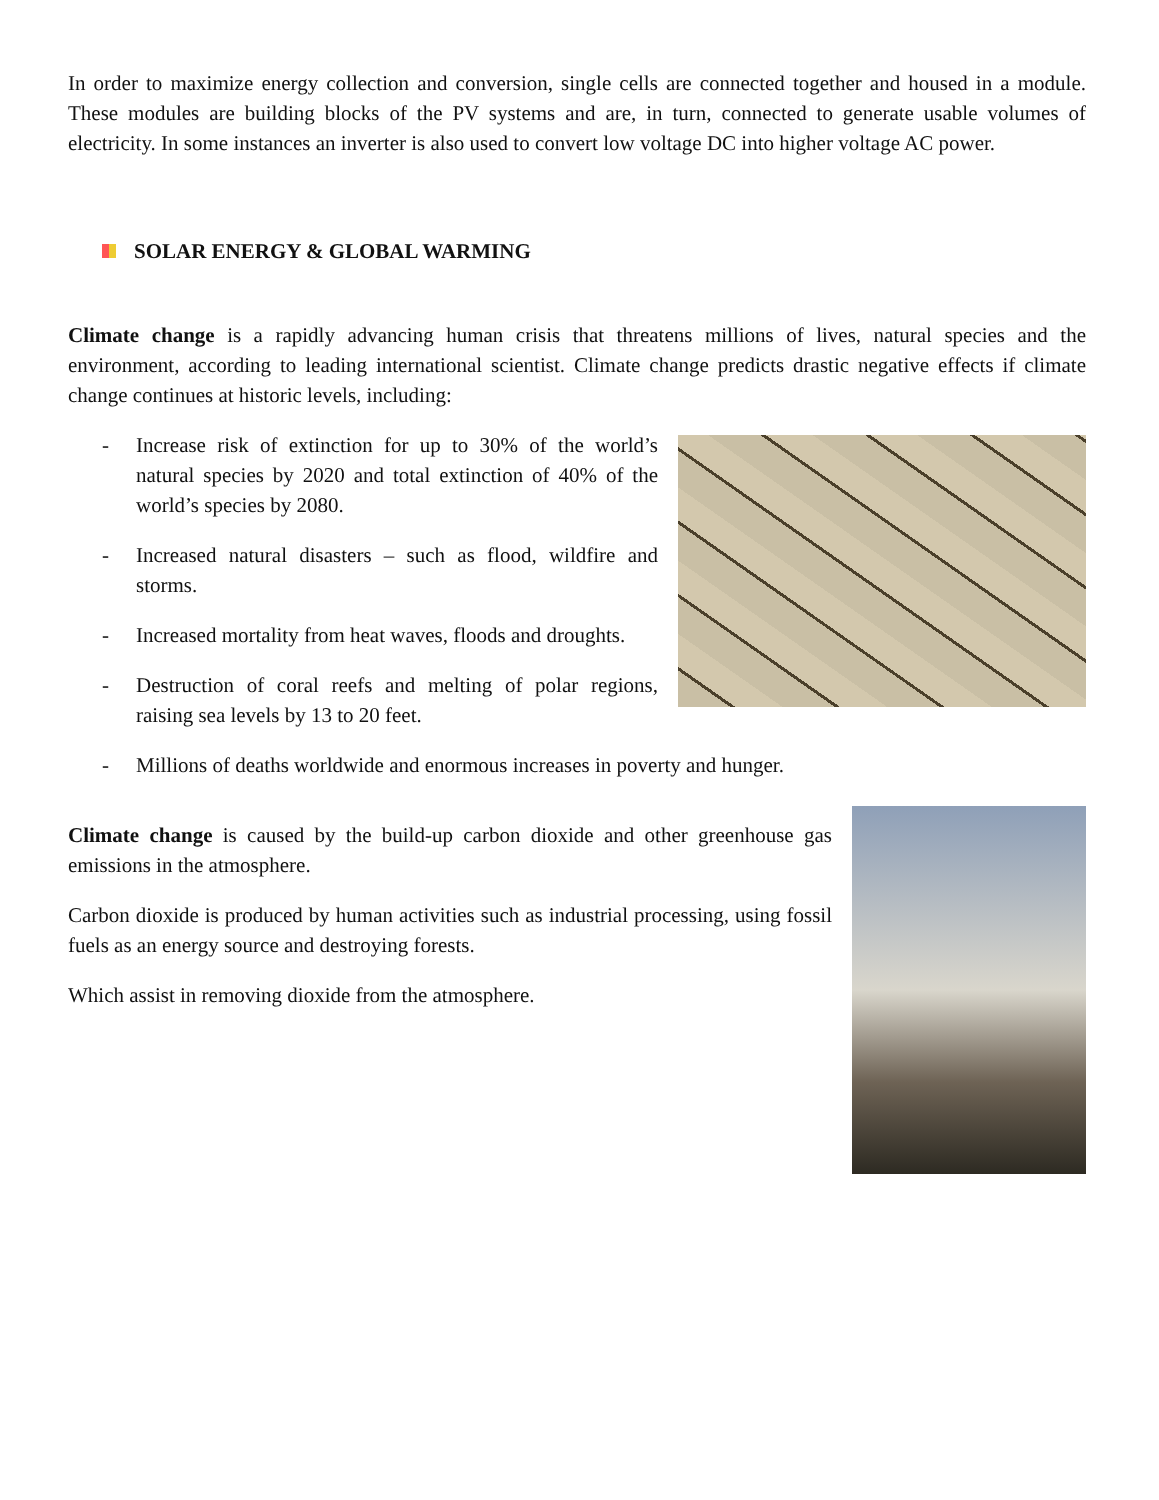In order to maximize energy collection and conversion, single cells are connected together and housed in a module. These modules are building blocks of the PV systems and are, in turn, connected to generate usable volumes of electricity. In some instances an inverter is also used to convert low voltage DC into higher voltage AC power.
SOLAR ENERGY & GLOBAL WARMING
Climate change is a rapidly advancing human crisis that threatens millions of lives, natural species and the environment, according to leading international scientist. Climate change predicts drastic negative effects if climate change continues at historic levels, including:
- Increase risk of extinction for up to 30% of the world’s natural species by 2020 and total extinction of 40% of the world’s species by 2080.
- Increased natural disasters – such as flood, wildfire and storms.
- Increased mortality from heat waves, floods and droughts.
- Destruction of coral reefs and melting of polar regions, raising sea levels by 13 to 20 feet.
- Millions of deaths worldwide and enormous increases in poverty and hunger.
Climate change is caused by the build-up carbon dioxide and other greenhouse gas emissions in the atmosphere.
Carbon dioxide is produced by human activities such as industrial processing, using fossil fuels as an energy source and destroying forests.
Which assist in removing dioxide from the atmosphere.